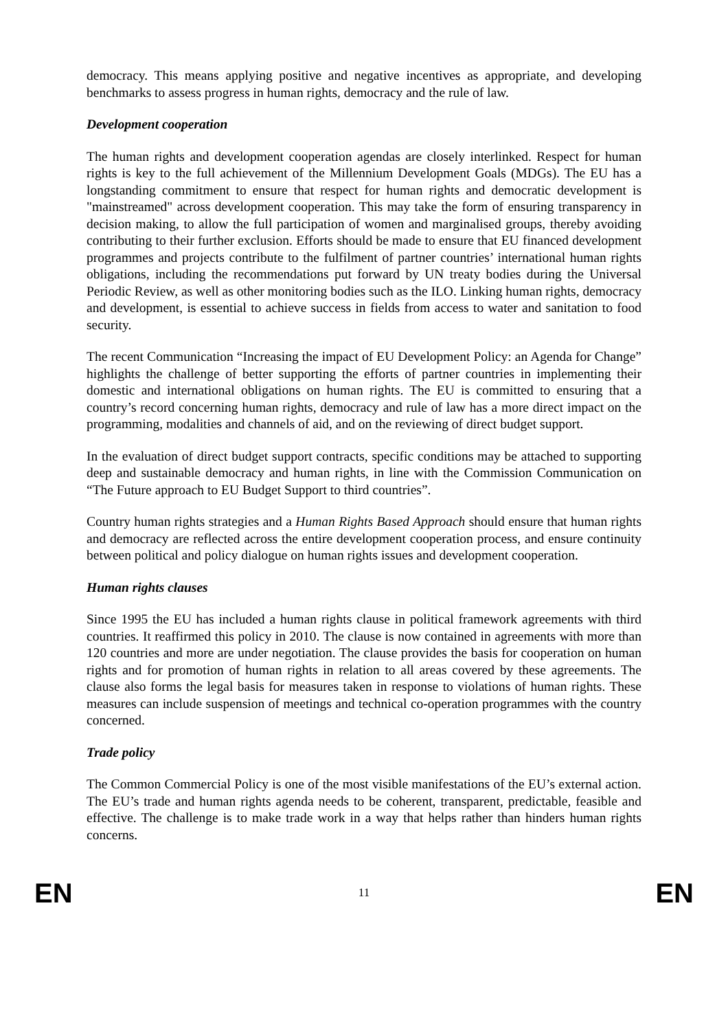democracy. This means applying positive and negative incentives as appropriate, and developing benchmarks to assess progress in human rights, democracy and the rule of law.
Development cooperation
The human rights and development cooperation agendas are closely interlinked. Respect for human rights is key to the full achievement of the Millennium Development Goals (MDGs). The EU has a longstanding commitment to ensure that respect for human rights and democratic development is "mainstreamed" across development cooperation. This may take the form of ensuring transparency in decision making, to allow the full participation of women and marginalised groups, thereby avoiding contributing to their further exclusion. Efforts should be made to ensure that EU financed development programmes and projects contribute to the fulfilment of partner countries’ international human rights obligations, including the recommendations put forward by UN treaty bodies during the Universal Periodic Review, as well as other monitoring bodies such as the ILO. Linking human rights, democracy and development, is essential to achieve success in fields from access to water and sanitation to food security.
The recent Communication “Increasing the impact of EU Development Policy: an Agenda for Change” highlights the challenge of better supporting the efforts of partner countries in implementing their domestic and international obligations on human rights. The EU is committed to ensuring that a country’s record concerning human rights, democracy and rule of law has a more direct impact on the programming, modalities and channels of aid, and on the reviewing of direct budget support.
In the evaluation of direct budget support contracts, specific conditions may be attached to supporting deep and sustainable democracy and human rights, in line with the Commission Communication on “The Future approach to EU Budget Support to third countries”.
Country human rights strategies and a Human Rights Based Approach should ensure that human rights and democracy are reflected across the entire development cooperation process, and ensure continuity between political and policy dialogue on human rights issues and development cooperation.
Human rights clauses
Since 1995 the EU has included a human rights clause in political framework agreements with third countries. It reaffirmed this policy in 2010. The clause is now contained in agreements with more than 120 countries and more are under negotiation. The clause provides the basis for cooperation on human rights and for promotion of human rights in relation to all areas covered by these agreements. The clause also forms the legal basis for measures taken in response to violations of human rights. These measures can include suspension of meetings and technical co-operation programmes with the country concerned.
Trade policy
The Common Commercial Policy is one of the most visible manifestations of the EU’s external action. The EU’s trade and human rights agenda needs to be coherent, transparent, predictable, feasible and effective. The challenge is to make trade work in a way that helps rather than hinders human rights concerns.
EN 11 EN